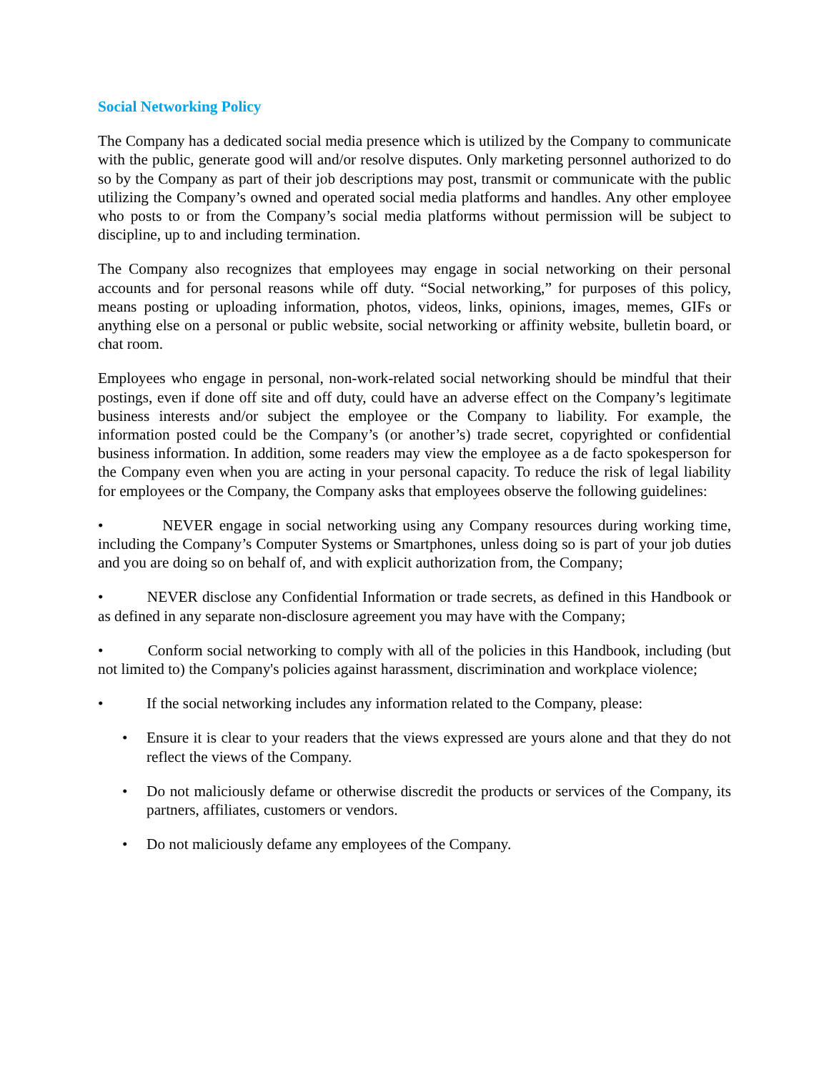Social Networking Policy
The Company has a dedicated social media presence which is utilized by the Company to communicate with the public, generate good will and/or resolve disputes. Only marketing personnel authorized to do so by the Company as part of their job descriptions may post, transmit or communicate with the public utilizing the Company’s owned and operated social media platforms and handles. Any other employee who posts to or from the Company’s social media platforms without permission will be subject to discipline, up to and including termination.
The Company also recognizes that employees may engage in social networking on their personal accounts and for personal reasons while off duty. “Social networking,” for purposes of this policy, means posting or uploading information, photos, videos, links, opinions, images, memes, GIFs or anything else on a personal or public website, social networking or affinity website, bulletin board, or chat room.
Employees who engage in personal, non-work-related social networking should be mindful that their postings, even if done off site and off duty, could have an adverse effect on the Company’s legitimate business interests and/or subject the employee or the Company to liability. For example, the information posted could be the Company’s (or another’s) trade secret, copyrighted or confidential business information. In addition, some readers may view the employee as a de facto spokesperson for the Company even when you are acting in your personal capacity. To reduce the risk of legal liability for employees or the Company, the Company asks that employees observe the following guidelines:
• NEVER engage in social networking using any Company resources during working time, including the Company’s Computer Systems or Smartphones, unless doing so is part of your job duties and you are doing so on behalf of, and with explicit authorization from, the Company;
• NEVER disclose any Confidential Information or trade secrets, as defined in this Handbook or as defined in any separate non-disclosure agreement you may have with the Company;
• Conform social networking to comply with all of the policies in this Handbook, including (but not limited to) the Company's policies against harassment, discrimination and workplace violence;
• If the social networking includes any information related to the Company, please:
• Ensure it is clear to your readers that the views expressed are yours alone and that they do not reflect the views of the Company.
• Do not maliciously defame or otherwise discredit the products or services of the Company, its partners, affiliates, customers or vendors.
• Do not maliciously defame any employees of the Company.